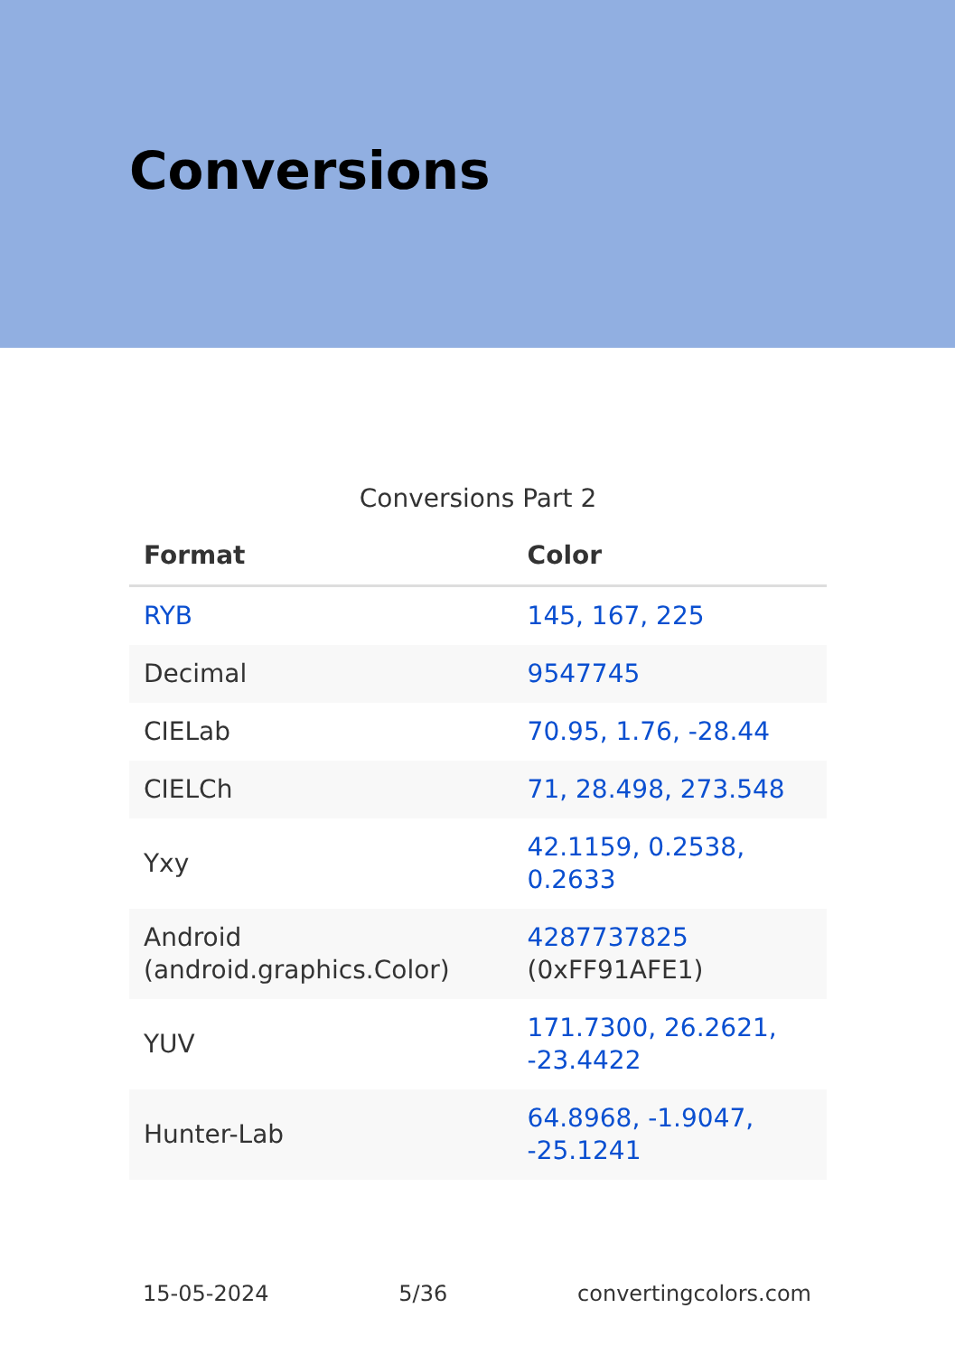Conversions
Conversions Part 2
| Format | Color |
| --- | --- |
| RYB | 145, 167, 225 |
| Decimal | 9547745 |
| CIELab | 70.95, 1.76, -28.44 |
| CIELCh | 71, 28.498, 273.548 |
| Yxy | 42.1159, 0.2538, 0.2633 |
| Android (android.graphics.Color) | 4287737825 (0xFF91AFE1) |
| YUV | 171.7300, 26.2621, -23.4422 |
| Hunter-Lab | 64.8968, -1.9047, -25.1241 |
15-05-2024 5/36 convertingcolors.com